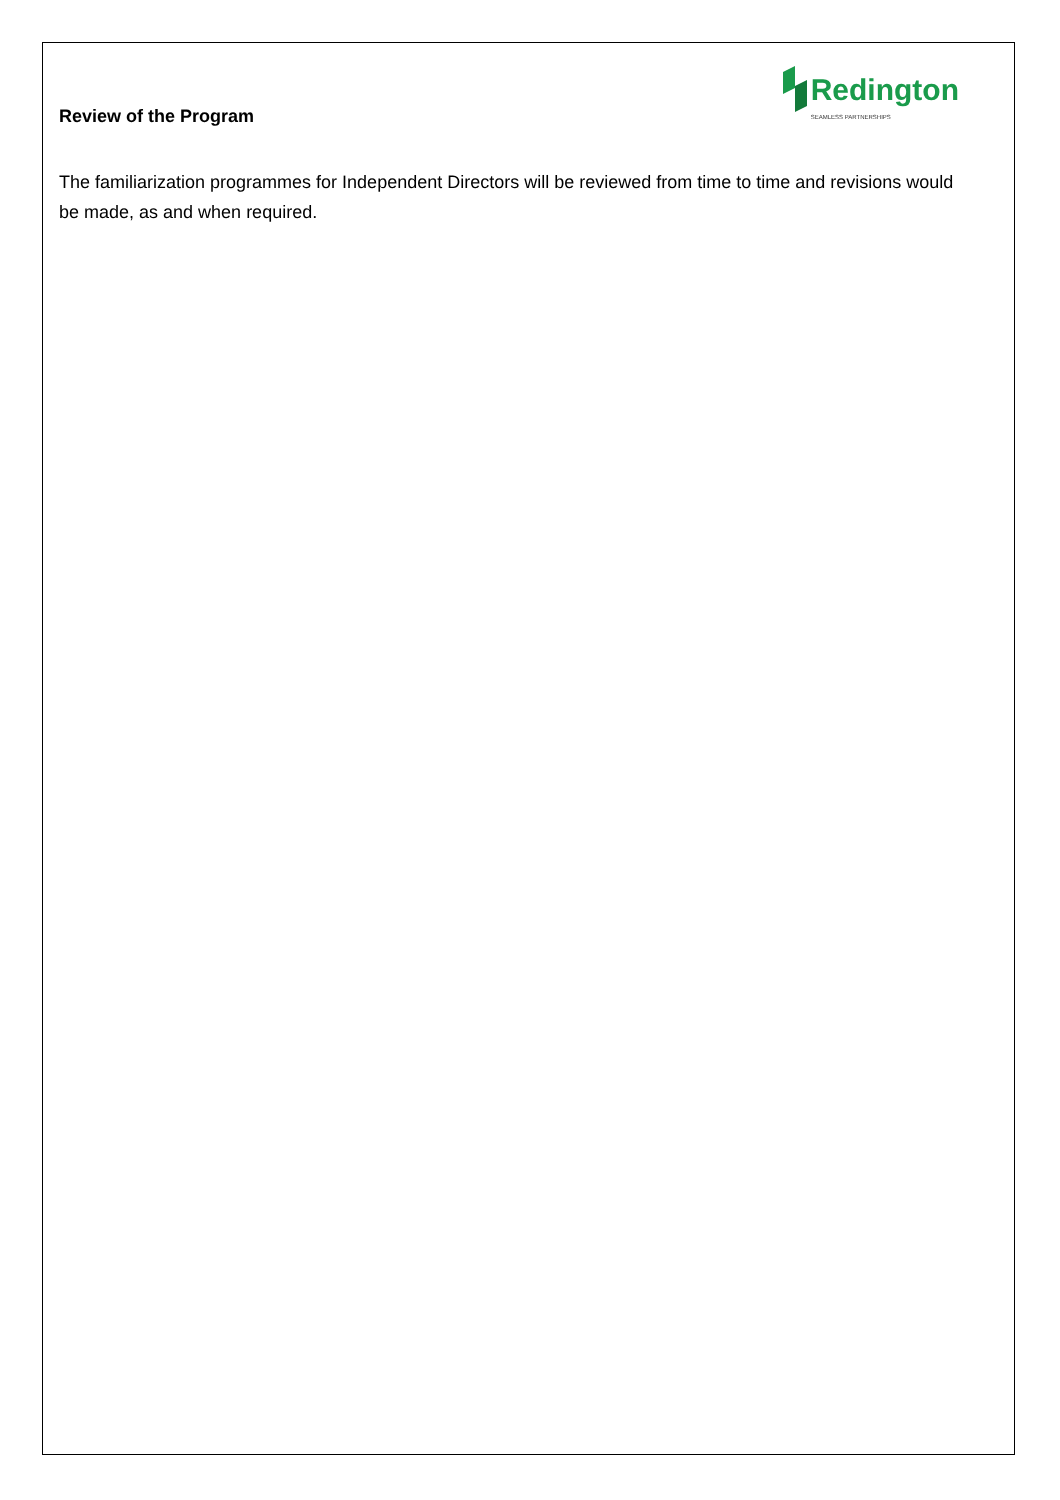Review of the Program
Redington
SEAMLESS PARTNERSHIPS
The familiarization programmes for Independent Directors will be reviewed from time to time and revisions would be made, as and when required.